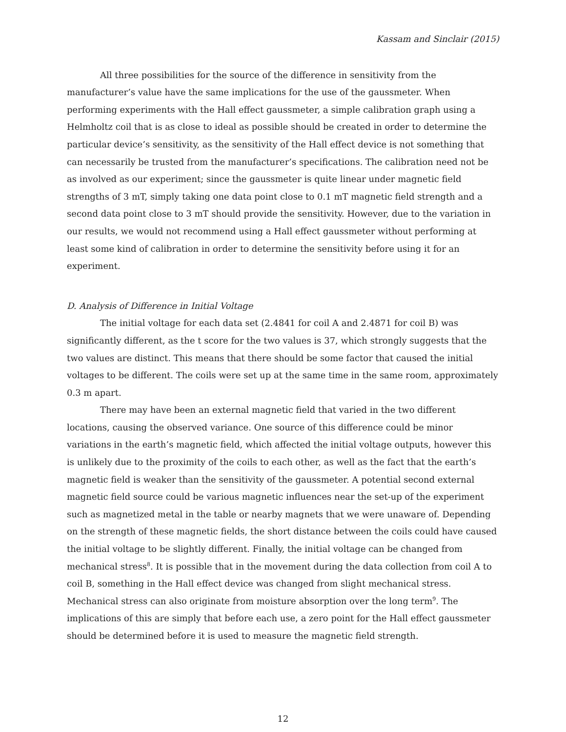Kassam and Sinclair (2015)
All three possibilities for the source of the difference in sensitivity from the manufacturer’s value have the same implications for the use of the gaussmeter. When performing experiments with the Hall effect gaussmeter, a simple calibration graph using a Helmholtz coil that is as close to ideal as possible should be created in order to determine the particular device’s sensitivity, as the sensitivity of the Hall effect device is not something that can necessarily be trusted from the manufacturer’s specifications. The calibration need not be as involved as our experiment; since the gaussmeter is quite linear under magnetic field strengths of 3 mT, simply taking one data point close to 0.1 mT magnetic field strength and a second data point close to 3 mT should provide the sensitivity. However, due to the variation in our results, we would not recommend using a Hall effect gaussmeter without performing at least some kind of calibration in order to determine the sensitivity before using it for an experiment.
D. Analysis of Difference in Initial Voltage
The initial voltage for each data set (2.4841 for coil A and 2.4871 for coil B) was significantly different, as the t score for the two values is 37, which strongly suggests that the two values are distinct. This means that there should be some factor that caused the initial voltages to be different. The coils were set up at the same time in the same room, approximately 0.3 m apart.
There may have been an external magnetic field that varied in the two different locations, causing the observed variance. One source of this difference could be minor variations in the earth’s magnetic field, which affected the initial voltage outputs, however this is unlikely due to the proximity of the coils to each other, as well as the fact that the earth’s magnetic field is weaker than the sensitivity of the gaussmeter. A potential second external magnetic field source could be various magnetic influences near the set-up of the experiment such as magnetized metal in the table or nearby magnets that we were unaware of. Depending on the strength of these magnetic fields, the short distance between the coils could have caused the initial voltage to be slightly different. Finally, the initial voltage can be changed from mechanical stress<sup>8</sup>. It is possible that in the movement during the data collection from coil A to coil B, something in the Hall effect device was changed from slight mechanical stress. Mechanical stress can also originate from moisture absorption over the long term<sup>9</sup>. The implications of this are simply that before each use, a zero point for the Hall effect gaussmeter should be determined before it is used to measure the magnetic field strength.
12